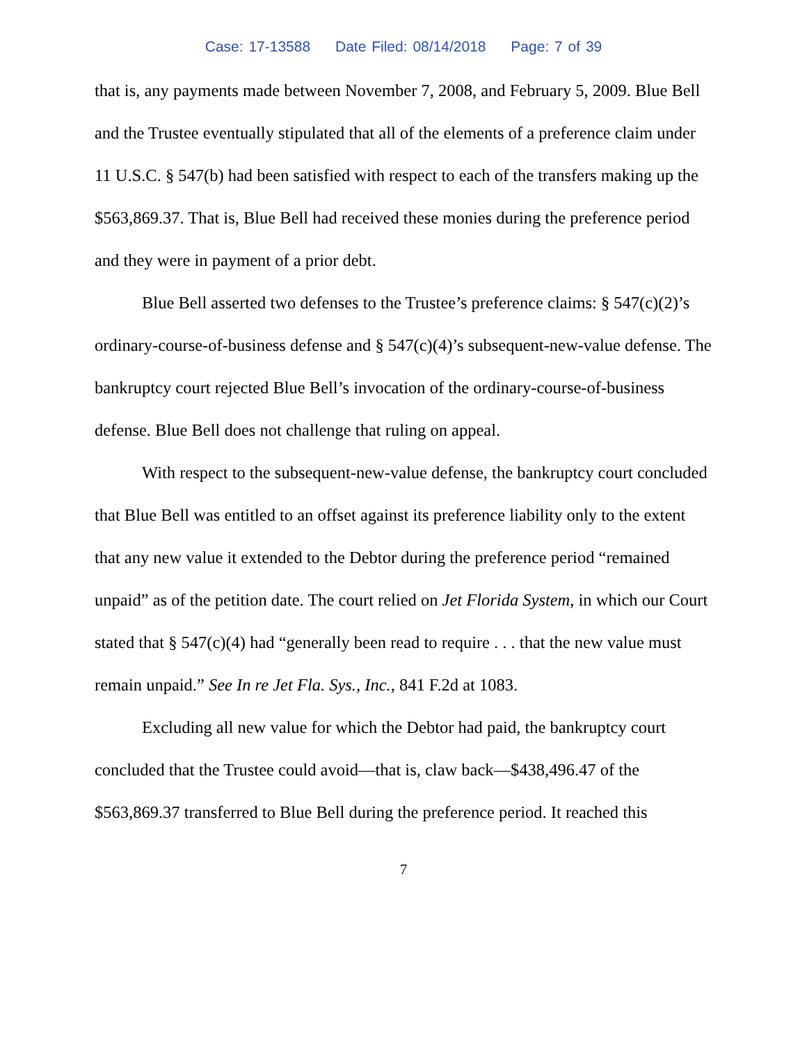Case: 17-13588 Date Filed: 08/14/2018 Page: 7 of 39
that is, any payments made between November 7, 2008, and February 5, 2009. Blue Bell and the Trustee eventually stipulated that all of the elements of a preference claim under 11 U.S.C. § 547(b) had been satisfied with respect to each of the transfers making up the $563,869.37. That is, Blue Bell had received these monies during the preference period and they were in payment of a prior debt.
Blue Bell asserted two defenses to the Trustee’s preference claims: § 547(c)(2)’s ordinary-course-of-business defense and § 547(c)(4)’s subsequent-new-value defense. The bankruptcy court rejected Blue Bell’s invocation of the ordinary-course-of-business defense. Blue Bell does not challenge that ruling on appeal.
With respect to the subsequent-new-value defense, the bankruptcy court concluded that Blue Bell was entitled to an offset against its preference liability only to the extent that any new value it extended to the Debtor during the preference period “remained unpaid” as of the petition date. The court relied on Jet Florida System, in which our Court stated that § 547(c)(4) had “generally been read to require . . . that the new value must remain unpaid.” See In re Jet Fla. Sys., Inc., 841 F.2d at 1083.
Excluding all new value for which the Debtor had paid, the bankruptcy court concluded that the Trustee could avoid—that is, claw back—$438,496.47 of the $563,869.37 transferred to Blue Bell during the preference period. It reached this
7